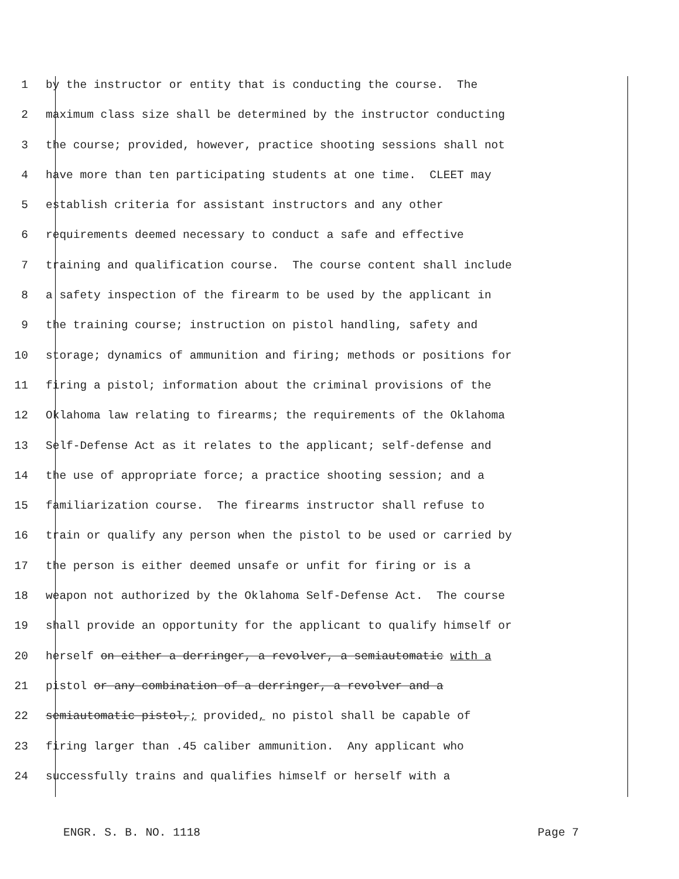1 by the instructor or entity that is conducting the course. The
2 maximum class size shall be determined by the instructor conducting
3 the course; provided, however, practice shooting sessions shall not
4 have more than ten participating students at one time. CLEET may
5 establish criteria for assistant instructors and any other
6 requirements deemed necessary to conduct a safe and effective
7 training and qualification course. The course content shall include
8 a safety inspection of the firearm to be used by the applicant in
9 the training course; instruction on pistol handling, safety and
10 storage; dynamics of ammunition and firing; methods or positions for
11 firing a pistol; information about the criminal provisions of the
12 Oklahoma law relating to firearms; the requirements of the Oklahoma
13 Self-Defense Act as it relates to the applicant; self-defense and
14 the use of appropriate force; a practice shooting session; and a
15 familiarization course. The firearms instructor shall refuse to
16 train or qualify any person when the pistol to be used or carried by
17 the person is either deemed unsafe or unfit for firing or is a
18 weapon not authorized by the Oklahoma Self-Defense Act. The course
19 shall provide an opportunity for the applicant to qualify himself or
20 herself on either a derringer, a revolver, a semiautomatic with a
21 pistol or any combination of a derringer, a revolver and a
22 semiautomatic pistol,; provided, no pistol shall be capable of
23 firing larger than .45 caliber ammunition. Any applicant who
24 successfully trains and qualifies himself or herself with a
ENGR. S. B. NO. 1118 Page 7